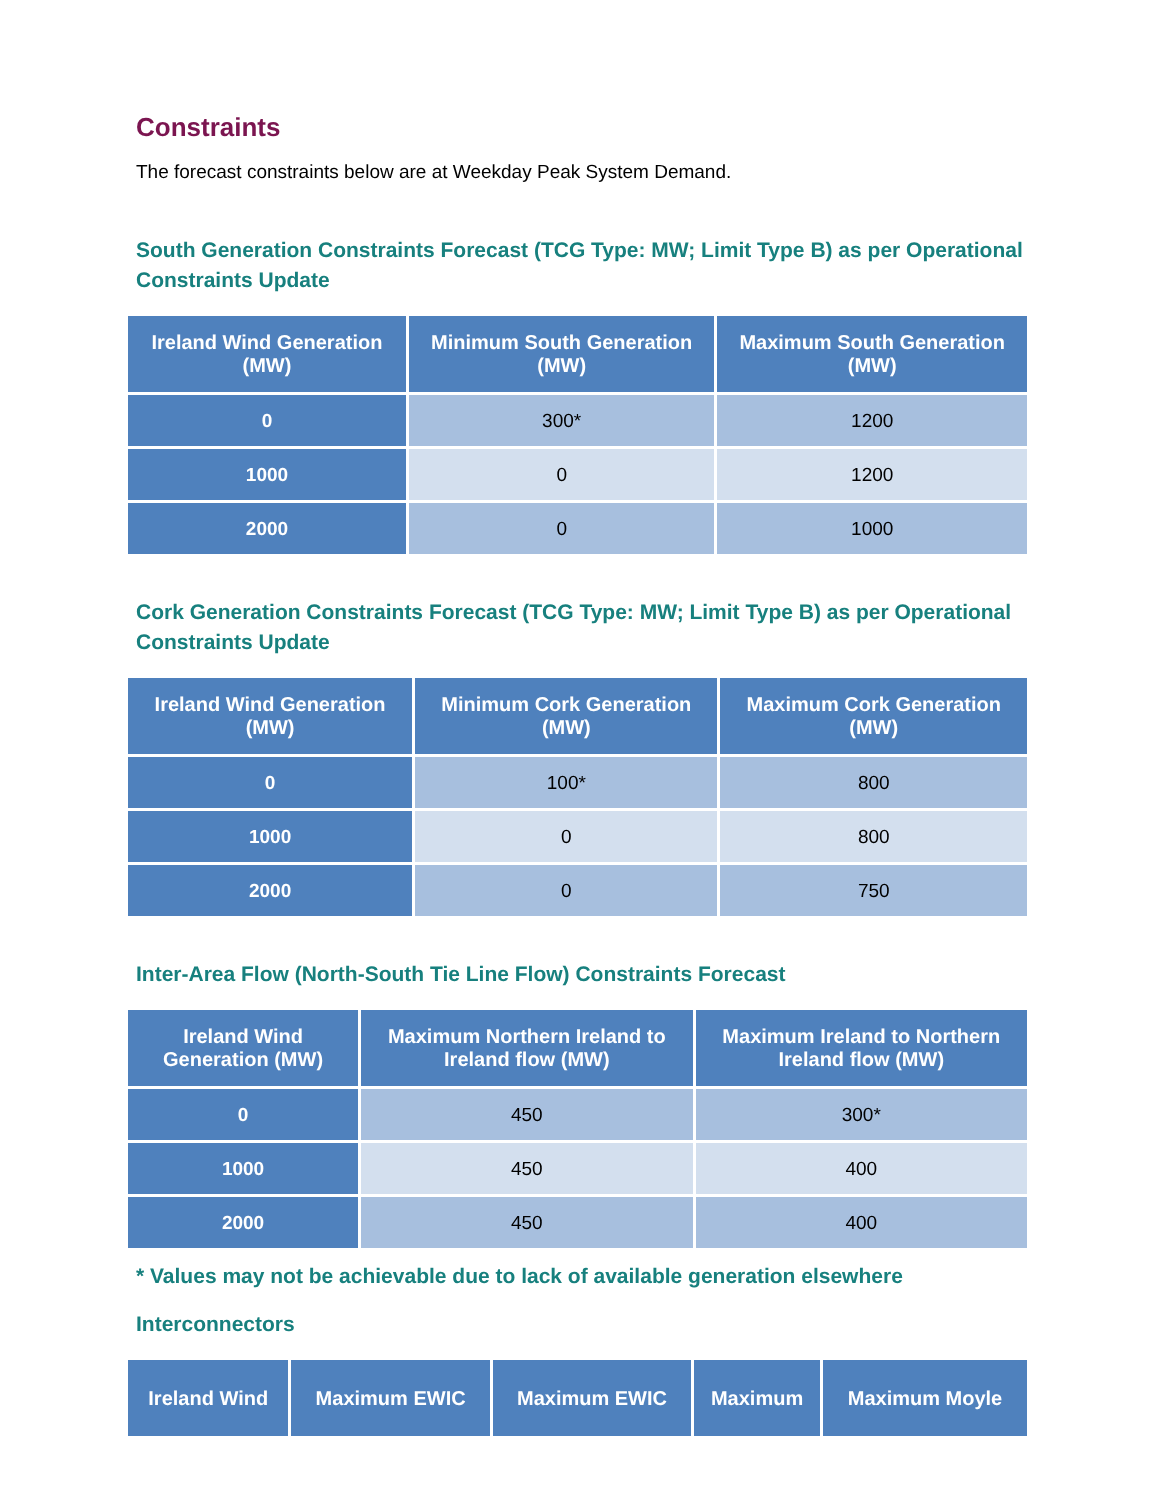Constraints
The forecast constraints below are at Weekday Peak System Demand.
South Generation Constraints Forecast (TCG Type: MW; Limit Type B) as per Operational Constraints Update
| Ireland Wind Generation (MW) | Minimum South Generation (MW) | Maximum South Generation (MW) |
| --- | --- | --- |
| 0 | 300* | 1200 |
| 1000 | 0 | 1200 |
| 2000 | 0 | 1000 |
Cork Generation Constraints Forecast (TCG Type: MW; Limit Type B) as per Operational Constraints Update
| Ireland Wind Generation (MW) | Minimum Cork Generation (MW) | Maximum Cork Generation (MW) |
| --- | --- | --- |
| 0 | 100* | 800 |
| 1000 | 0 | 800 |
| 2000 | 0 | 750 |
Inter-Area Flow (North-South Tie Line Flow) Constraints Forecast
| Ireland Wind Generation (MW) | Maximum Northern Ireland to Ireland flow (MW) | Maximum Ireland to Northern Ireland flow (MW) |
| --- | --- | --- |
| 0 | 450 | 300* |
| 1000 | 450 | 400 |
| 2000 | 450 | 400 |
* Values may not be achievable due to lack of available generation elsewhere
Interconnectors
| Ireland Wind | Maximum EWIC | Maximum EWIC | Maximum | Maximum Moyle |
| --- | --- | --- | --- | --- |